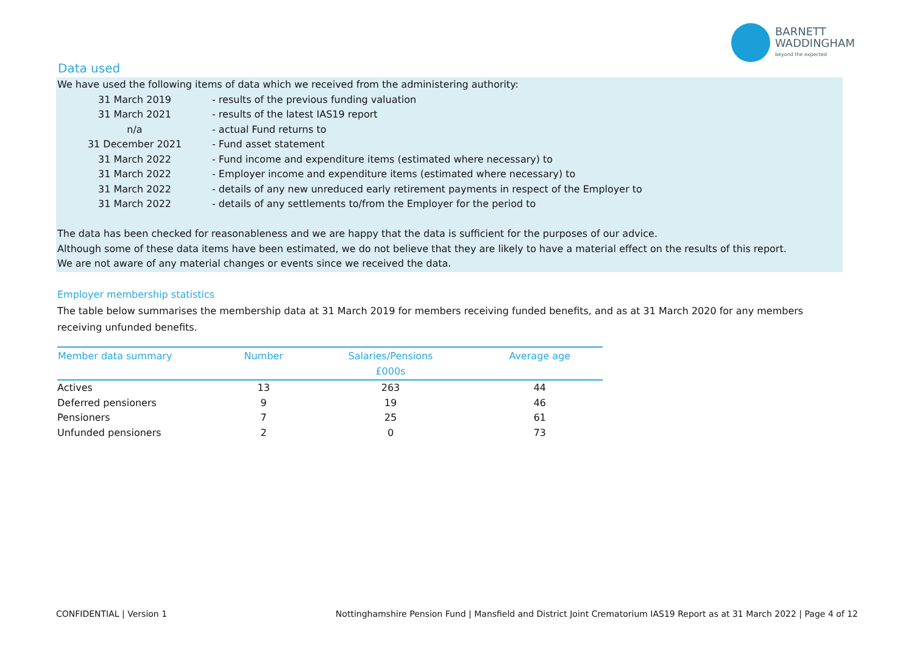BARNETT
WADDINGHAM
beyond the expected
Data used
We have used the following items of data which we received from the administering authority:
31 March 2019 - results of the previous funding valuation
31 March 2021 - results of the latest IAS19 report
n/a - actual Fund returns to
31 December 2021 - Fund asset statement
31 March 2022 - Fund income and expenditure items (estimated where necessary) to
31 March 2022 - Employer income and expenditure items (estimated where necessary) to
31 March 2022 - details of any new unreduced early retirement payments in respect of the Employer to
31 March 2022 - details of any settlements to/from the Employer for the period to
The data has been checked for reasonableness and we are happy that the data is sufficient for the purposes of our advice.
Although some of these data items have been estimated, we do not believe that they are likely to have a material effect on the results of this report.
We are not aware of any material changes or events since we received the data.
Employer membership statistics
The table below summarises the membership data at 31 March 2019 for members receiving funded benefits, and as at 31 March 2020 for any members receiving unfunded benefits.
| Member data summary | Number | Salaries/Pensions £000s | Average age |
| --- | --- | --- | --- |
| Actives | 13 | 263 | 44 |
| Deferred pensioners | 9 | 19 | 46 |
| Pensioners | 7 | 25 | 61 |
| Unfunded pensioners | 2 | 0 | 73 |
CONFIDENTIAL | Version 1
Nottinghamshire Pension Fund | Mansfield and District Joint Crematorium IAS19 Report as at 31 March 2022 | Page 4 of 12